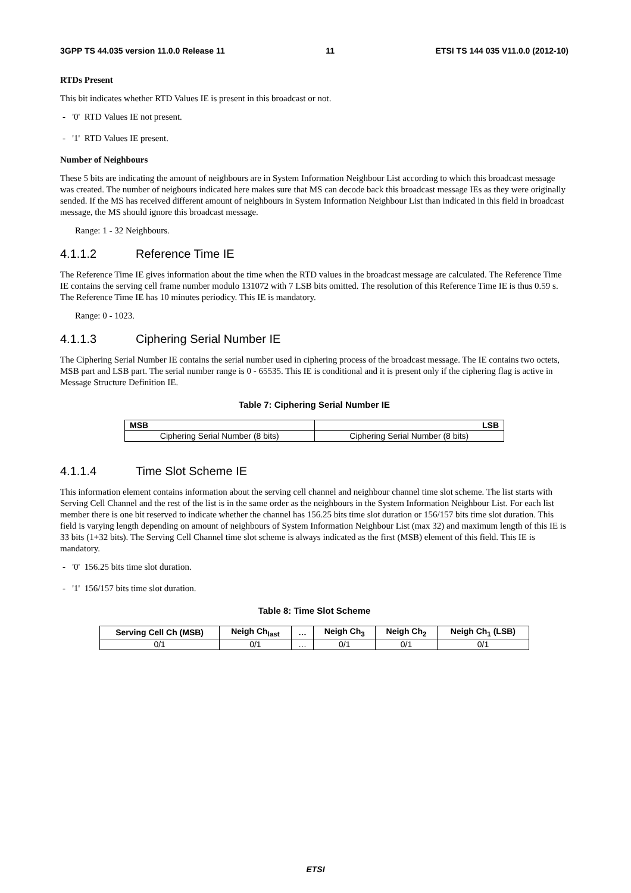3GPP TS 44.035 version 11.0.0 Release 11 11 ETSI TS 144 035 V11.0.0 (2012-10)
RTDs Present
This bit indicates whether RTD Values IE is present in this broadcast or not.
- '0' RTD Values IE not present.
- '1' RTD Values IE present.
Number of Neighbours
These 5 bits are indicating the amount of neighbours are in System Information Neighbour List according to which this broadcast message was created. The number of neigbours indicated here makes sure that MS can decode back this broadcast message IEs as they were originally sended. If the MS has received different amount of neighbours in System Information Neighbour List than indicated in this field in broadcast message, the MS should ignore this broadcast message.
Range: 1 - 32 Neighbours.
4.1.1.2 Reference Time IE
The Reference Time IE gives information about the time when the RTD values in the broadcast message are calculated. The Reference Time IE contains the serving cell frame number modulo 131072 with 7 LSB bits omitted. The resolution of this Reference Time IE is thus 0.59 s. The Reference Time IE has 10 minutes periodicy. This IE is mandatory.
Range: 0 - 1023.
4.1.1.3 Ciphering Serial Number IE
The Ciphering Serial Number IE contains the serial number used in ciphering process of the broadcast message. The IE contains two octets, MSB part and LSB part. The serial number range is 0 - 65535. This IE is conditional and it is present only if the ciphering flag is active in Message Structure Definition IE.
Table 7: Ciphering Serial Number IE
| MSB | LSB |
| --- | --- |
| Ciphering Serial Number (8 bits) | Ciphering Serial Number (8 bits) |
4.1.1.4 Time Slot Scheme IE
This information element contains information about the serving cell channel and neighbour channel time slot scheme. The list starts with Serving Cell Channel and the rest of the list is in the same order as the neighbours in the System Information Neighbour List. For each list member there is one bit reserved to indicate whether the channel has 156.25 bits time slot duration or 156/157 bits time slot duration. This field is varying length depending on amount of neighbours of System Information Neighbour List (max 32) and maximum length of this IE is 33 bits (1+32 bits). The Serving Cell Channel time slot scheme is always indicated as the first (MSB) element of this field. This IE is mandatory.
- '0' 156.25 bits time slot duration.
- '1' 156/157 bits time slot duration.
Table 8: Time Slot Scheme
| Serving Cell Ch (MSB) | Neigh Ch<sub>last</sub> | … | Neigh Ch<sub>3</sub> | Neigh Ch<sub>2</sub> | Neigh Ch<sub>1</sub> (LSB) |
| --- | --- | --- | --- | --- | --- |
| 0/1 | 0/1 | … | 0/1 | 0/1 | 0/1 |
ETSI